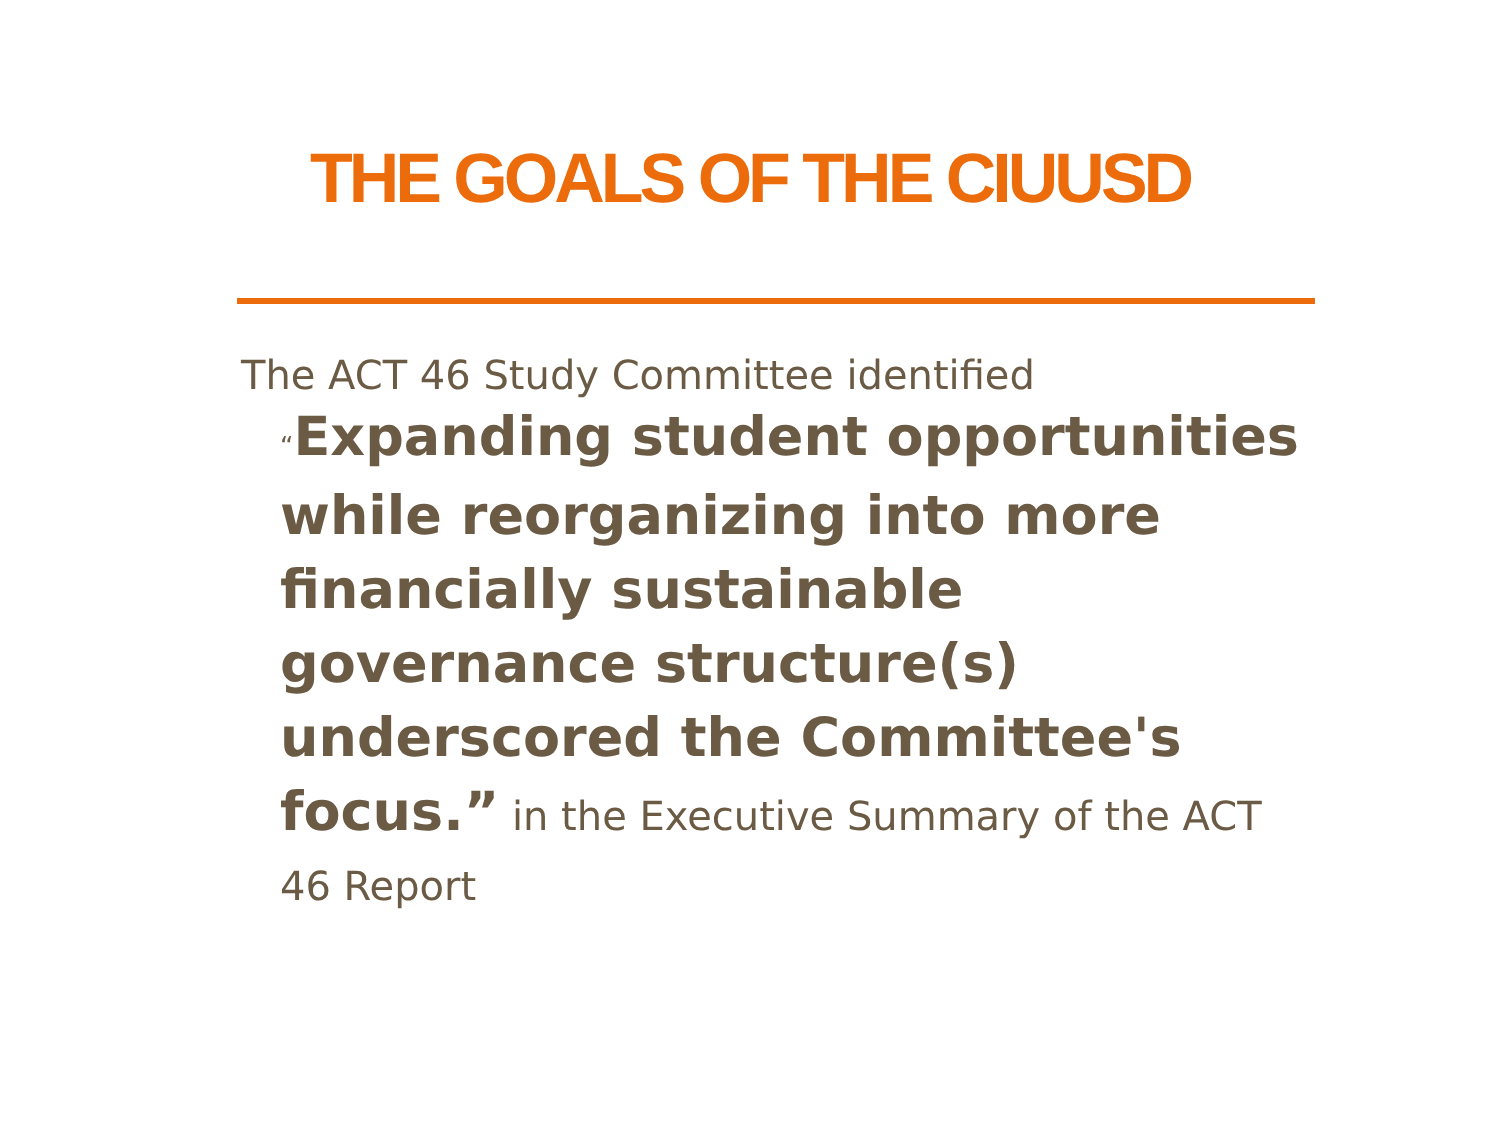THE GOALS OF THE CIUUSD
The ACT 46 Study Committee identified
“Expanding student opportunities while reorganizing into more financially sustainable governance structure(s) underscored the Committee's focus.” in the Executive Summary of the ACT 46 Report